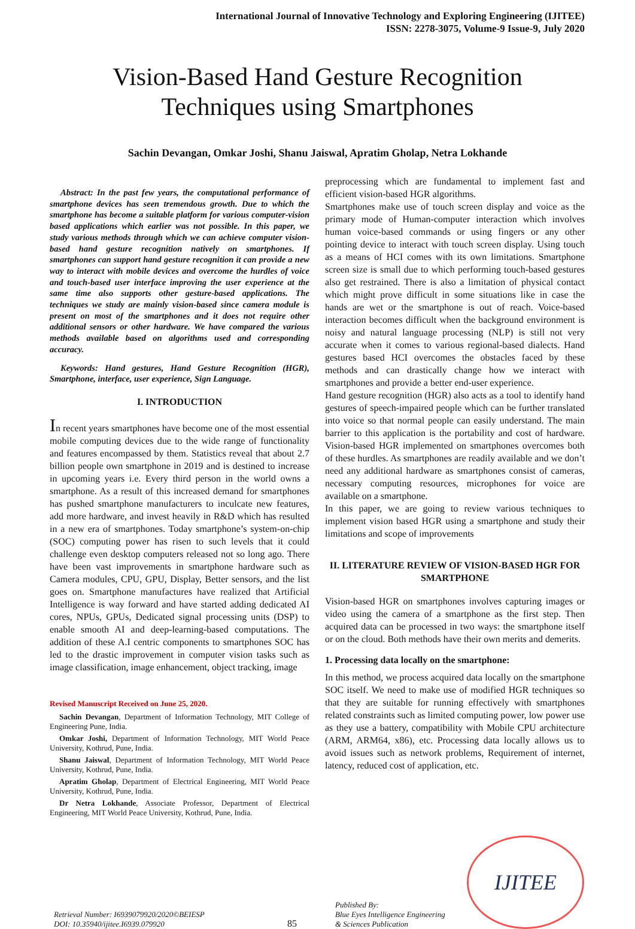International Journal of Innovative Technology and Exploring Engineering (IJITEE)
ISSN: 2278-3075, Volume-9 Issue-9, July 2020
Vision-Based Hand Gesture Recognition
Techniques using Smartphones
Sachin Devangan, Omkar Joshi, Shanu Jaiswal, Apratim Gholap, Netra Lokhande
Abstract: In the past few years, the computational performance of smartphone devices has seen tremendous growth. Due to which the smartphone has become a suitable platform for various computer-vision based applications which earlier was not possible. In this paper, we study various methods through which we can achieve computer vision-based hand gesture recognition natively on smartphones. If smartphones can support hand gesture recognition it can provide a new way to interact with mobile devices and overcome the hurdles of voice and touch-based user interface improving the user experience at the same time also supports other gesture-based applications. The techniques we study are mainly vision-based since camera module is present on most of the smartphones and it does not require other additional sensors or other hardware. We have compared the various methods available based on algorithms used and corresponding accuracy.
Keywords: Hand gestures, Hand Gesture Recognition (HGR), Smartphone, interface, user experience, Sign Language.
I. INTRODUCTION
In recent years smartphones have become one of the most essential mobile computing devices due to the wide range of functionality and features encompassed by them. Statistics reveal that about 2.7 billion people own smartphone in 2019 and is destined to increase in upcoming years i.e. Every third person in the world owns a smartphone. As a result of this increased demand for smartphones has pushed smartphone manufacturers to inculcate new features, add more hardware, and invest heavily in R&D which has resulted in a new era of smartphones. Today smartphone’s system-on-chip (SOC) computing power has risen to such levels that it could challenge even desktop computers released not so long ago. There have been vast improvements in smartphone hardware such as Camera modules, CPU, GPU, Display, Better sensors, and the list goes on. Smartphone manufactures have realized that Artificial Intelligence is way forward and have started adding dedicated AI cores, NPUs, GPUs, Dedicated signal processing units (DSP) to enable smooth AI and deep-learning-based computations. The addition of these A.I centric components to smartphones SOC has led to the drastic improvement in computer vision tasks such as image classification, image enhancement, object tracking, image
Revised Manuscript Received on June 25, 2020.
Sachin Devangan, Department of Information Technology, MIT College of Engineering Pune, India.
Omkar Joshi, Department of Information Technology, MIT World Peace University, Kothrud, Pune, India.
Shanu Jaiswal, Department of Information Technology, MIT World Peace University, Kothrud, Pune, India.
Apratim Gholap, Department of Electrical Engineering, MIT World Peace University, Kothrud, Pune, India.
Dr Netra Lokhande, Associate Professor, Department of Electrical Engineering, MIT World Peace University, Kothrud, Pune, India.
preprocessing which are fundamental to implement fast and efficient vision-based HGR algorithms.
Smartphones make use of touch screen display and voice as the primary mode of Human-computer interaction which involves human voice-based commands or using fingers or any other pointing device to interact with touch screen display. Using touch as a means of HCI comes with its own limitations. Smartphone screen size is small due to which performing touch-based gestures also get restrained. There is also a limitation of physical contact which might prove difficult in some situations like in case the hands are wet or the smartphone is out of reach. Voice-based interaction becomes difficult when the background environment is noisy and natural language processing (NLP) is still not very accurate when it comes to various regional-based dialects. Hand gestures based HCI overcomes the obstacles faced by these methods and can drastically change how we interact with smartphones and provide a better end-user experience.
Hand gesture recognition (HGR) also acts as a tool to identify hand gestures of speech-impaired people which can be further translated into voice so that normal people can easily understand. The main barrier to this application is the portability and cost of hardware. Vision-based HGR implemented on smartphones overcomes both of these hurdles. As smartphones are readily available and we don’t need any additional hardware as smartphones consist of cameras, necessary computing resources, microphones for voice are available on a smartphone.
In this paper, we are going to review various techniques to implement vision based HGR using a smartphone and study their limitations and scope of improvements
II. LITERATURE REVIEW OF VISION-BASED HGR FOR SMARTPHONE
Vision-based HGR on smartphones involves capturing images or video using the camera of a smartphone as the first step. Then acquired data can be processed in two ways: the smartphone itself or on the cloud. Both methods have their own merits and demerits.
1. Processing data locally on the smartphone:
In this method, we process acquired data locally on the smartphone SOC itself. We need to make use of modified HGR techniques so that they are suitable for running effectively with smartphones related constraints such as limited computing power, low power use as they use a battery, compatibility with Mobile CPU architecture (ARM, ARM64, x86), etc. Processing data locally allows us to avoid issues such as network problems, Requirement of internet, latency, reduced cost of application, etc.
Retrieval Number: I6939079920/2020©BEIESP
DOI: 10.35940/ijitee.I6939.079920
85
Published By:
Blue Eyes Intelligence Engineering
& Sciences Publication
IJITEE